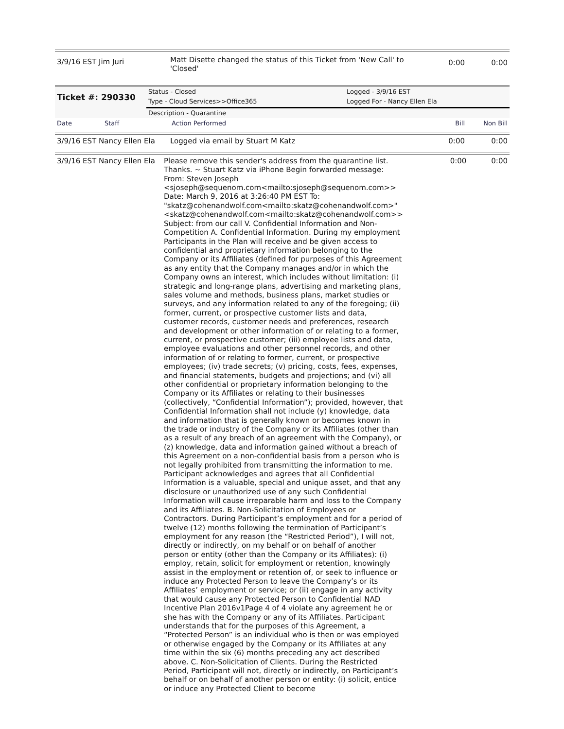| 3/9/16 EST Jim Juri | Matt Disette changed the status of this Ticket from 'New Call' to 'Closed' | 0:00 | 0:00 |
| Ticket #: 290330 | Status - Closed | Logged - 3/9/16 EST |
| | Type - Cloud Services>>Office365 | Logged For - Nancy Ellen Ela |
| | Description - Quarantine | |
| Date | Staff | Action Performed | Bill | Non Bill |
| 3/9/16 EST Nancy Ellen Ela | Logged via email by Stuart M Katz | 0:00 | 0:00 |
| 3/9/16 EST Nancy Ellen Ela | Please remove this sender's address from the quarantine list. Thanks. ~ Stuart Katz via iPhone Begin forwarded message: From: Steven Joseph <sjoseph@sequenom.com<mailto:sjoseph@sequenom.com>> Date: March 9, 2016 at 3:26:40 PM EST To: "skatz@cohenandwolf.com<mailto:skatz@cohenandwolf.com>" <skatz@cohenandwolf.com<mailto:skatz@cohenandwolf.com>> Subject: from our call V. Confidential Information and Non-Competition A. Confidential Information. During my employment Participants in the Plan will receive and be given access to confidential and proprietary information belonging to the Company or its Affiliates (defined for purposes of this Agreement as any entity that the Company manages and/or in which the Company owns an interest, which includes without limitation: (i) strategic and long-range plans, advertising and marketing plans, sales volume and methods, business plans, market studies or surveys, and any information related to any of the foregoing; (ii) former, current, or prospective customer lists and data, customer records, customer needs and preferences, research and development or other information of or relating to a former, current, or prospective customer; (iii) employee lists and data, employee evaluations and other personnel records, and other information of or relating to former, current, or prospective employees; (iv) trade secrets; (v) pricing, costs, fees, expenses, and financial statements, budgets and projections; and (vi) all other confidential or proprietary information belonging to the Company or its Affiliates or relating to their businesses (collectively, “Confidential Information”); provided, however, that Confidential Information shall not include (y) knowledge, data and information that is generally known or becomes known in the trade or industry of the Company or its Affiliates (other than as a result of any breach of an agreement with the Company), or (z) knowledge, data and information gained without a breach of this Agreement on a non-confidential basis from a person who is not legally prohibited from transmitting the information to me. Participant acknowledges and agrees that all Confidential Information is a valuable, special and unique asset, and that any disclosure or unauthorized use of any such Confidential Information will cause irreparable harm and loss to the Company and its Affiliates. B. Non-Solicitation of Employees or Contractors. During Participant’s employment and for a period of twelve (12) months following the termination of Participant’s employment for any reason (the “Restricted Period”), I will not, directly or indirectly, on my behalf or on behalf of another person or entity (other than the Company or its Affiliates): (i) employ, retain, solicit for employment or retention, knowingly assist in the employment or retention of, or seek to influence or induce any Protected Person to leave the Company’s or its Affiliates’ employment or service; or (ii) engage in any activity that would cause any Protected Person to Confidential NAD Incentive Plan 2016v1Page 4 of 4 violate any agreement he or she has with the Company or any of its Affiliates. Participant understands that for the purposes of this Agreement, a “Protected Person” is an individual who is then or was employed or otherwise engaged by the Company or its Affiliates at any time within the six (6) months preceding any act described above. C. Non-Solicitation of Clients. During the Restricted Period, Participant will not, directly or indirectly, on Participant’s behalf or on behalf of another person or entity: (i) solicit, entice or induce any Protected Client to become | 0:00 | 0:00 |